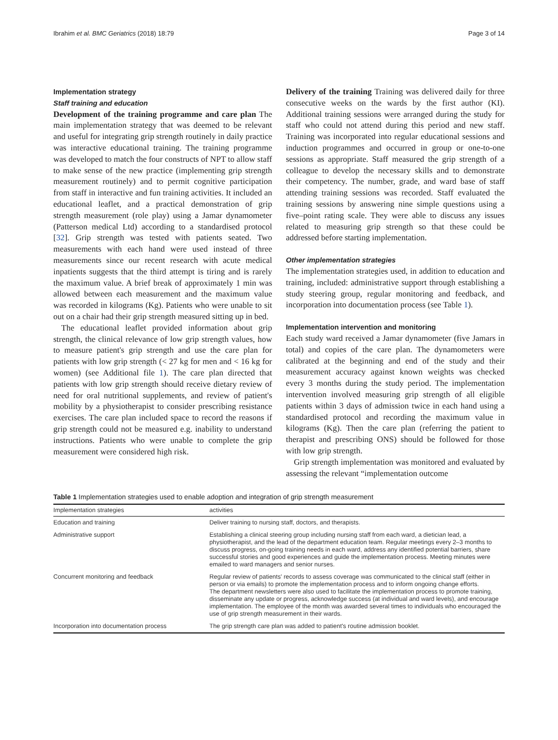Ibrahim et al. BMC Geriatrics (2018) 18:79 Page 3 of 14
Implementation strategy
Staff training and education
Development of the training programme and care plan The main implementation strategy that was deemed to be relevant and useful for integrating grip strength routinely in daily practice was interactive educational training. The training programme was developed to match the four constructs of NPT to allow staff to make sense of the new practice (implementing grip strength measurement routinely) and to permit cognitive participation from staff in interactive and fun training activities. It included an educational leaflet, and a practical demonstration of grip strength measurement (role play) using a Jamar dynamometer (Patterson medical Ltd) according to a standardised protocol [32]. Grip strength was tested with patients seated. Two measurements with each hand were used instead of three measurements since our recent research with acute medical inpatients suggests that the third attempt is tiring and is rarely the maximum value. A brief break of approximately 1 min was allowed between each measurement and the maximum value was recorded in kilograms (Kg). Patients who were unable to sit out on a chair had their grip strength measured sitting up in bed.
The educational leaflet provided information about grip strength, the clinical relevance of low grip strength values, how to measure patient's grip strength and use the care plan for patients with low grip strength (< 27 kg for men and < 16 kg for women) (see Additional file 1). The care plan directed that patients with low grip strength should receive dietary review of need for oral nutritional supplements, and review of patient's mobility by a physiotherapist to consider prescribing resistance exercises. The care plan included space to record the reasons if grip strength could not be measured e.g. inability to understand instructions. Patients who were unable to complete the grip measurement were considered high risk.
Delivery of the training Training was delivered daily for three consecutive weeks on the wards by the first author (KI). Additional training sessions were arranged during the study for staff who could not attend during this period and new staff. Training was incorporated into regular educational sessions and induction programmes and occurred in group or one-to-one sessions as appropriate. Staff measured the grip strength of a colleague to develop the necessary skills and to demonstrate their competency. The number, grade, and ward base of staff attending training sessions was recorded. Staff evaluated the training sessions by answering nine simple questions using a five–point rating scale. They were able to discuss any issues related to measuring grip strength so that these could be addressed before starting implementation.
Other implementation strategies
The implementation strategies used, in addition to education and training, included: administrative support through establishing a study steering group, regular monitoring and feedback, and incorporation into documentation process (see Table 1).
Implementation intervention and monitoring
Each study ward received a Jamar dynamometer (five Jamars in total) and copies of the care plan. The dynamometers were calibrated at the beginning and end of the study and their measurement accuracy against known weights was checked every 3 months during the study period. The implementation intervention involved measuring grip strength of all eligible patients within 3 days of admission twice in each hand using a standardised protocol and recording the maximum value in kilograms (Kg). Then the care plan (referring the patient to therapist and prescribing ONS) should be followed for those with low grip strength.
Grip strength implementation was monitored and evaluated by assessing the relevant “implementation outcome
Table 1 Implementation strategies used to enable adoption and integration of grip strength measurement
| Implementation strategies | activities |
| --- | --- |
| Education and training | Deliver training to nursing staff, doctors, and therapists. |
| Administrative support | Establishing a clinical steering group including nursing staff from each ward, a dietician lead, a physiotherapist, and the lead of the department education team. Regular meetings every 2–3 months to discuss progress, on-going training needs in each ward, address any identified potential barriers, share successful stories and good experiences and guide the implementation process. Meeting minutes were emailed to ward managers and senior nurses. |
| Concurrent monitoring and feedback | Regular review of patients' records to assess coverage was communicated to the clinical staff (either in person or via emails) to promote the implementation process and to inform ongoing change efforts. The department newsletters were also used to facilitate the implementation process to promote training, disseminate any update or progress, acknowledge success (at individual and ward levels), and encourage implementation. The employee of the month was awarded several times to individuals who encouraged the use of grip strength measurement in their wards. |
| Incorporation into documentation process | The grip strength care plan was added to patient's routine admission booklet. |